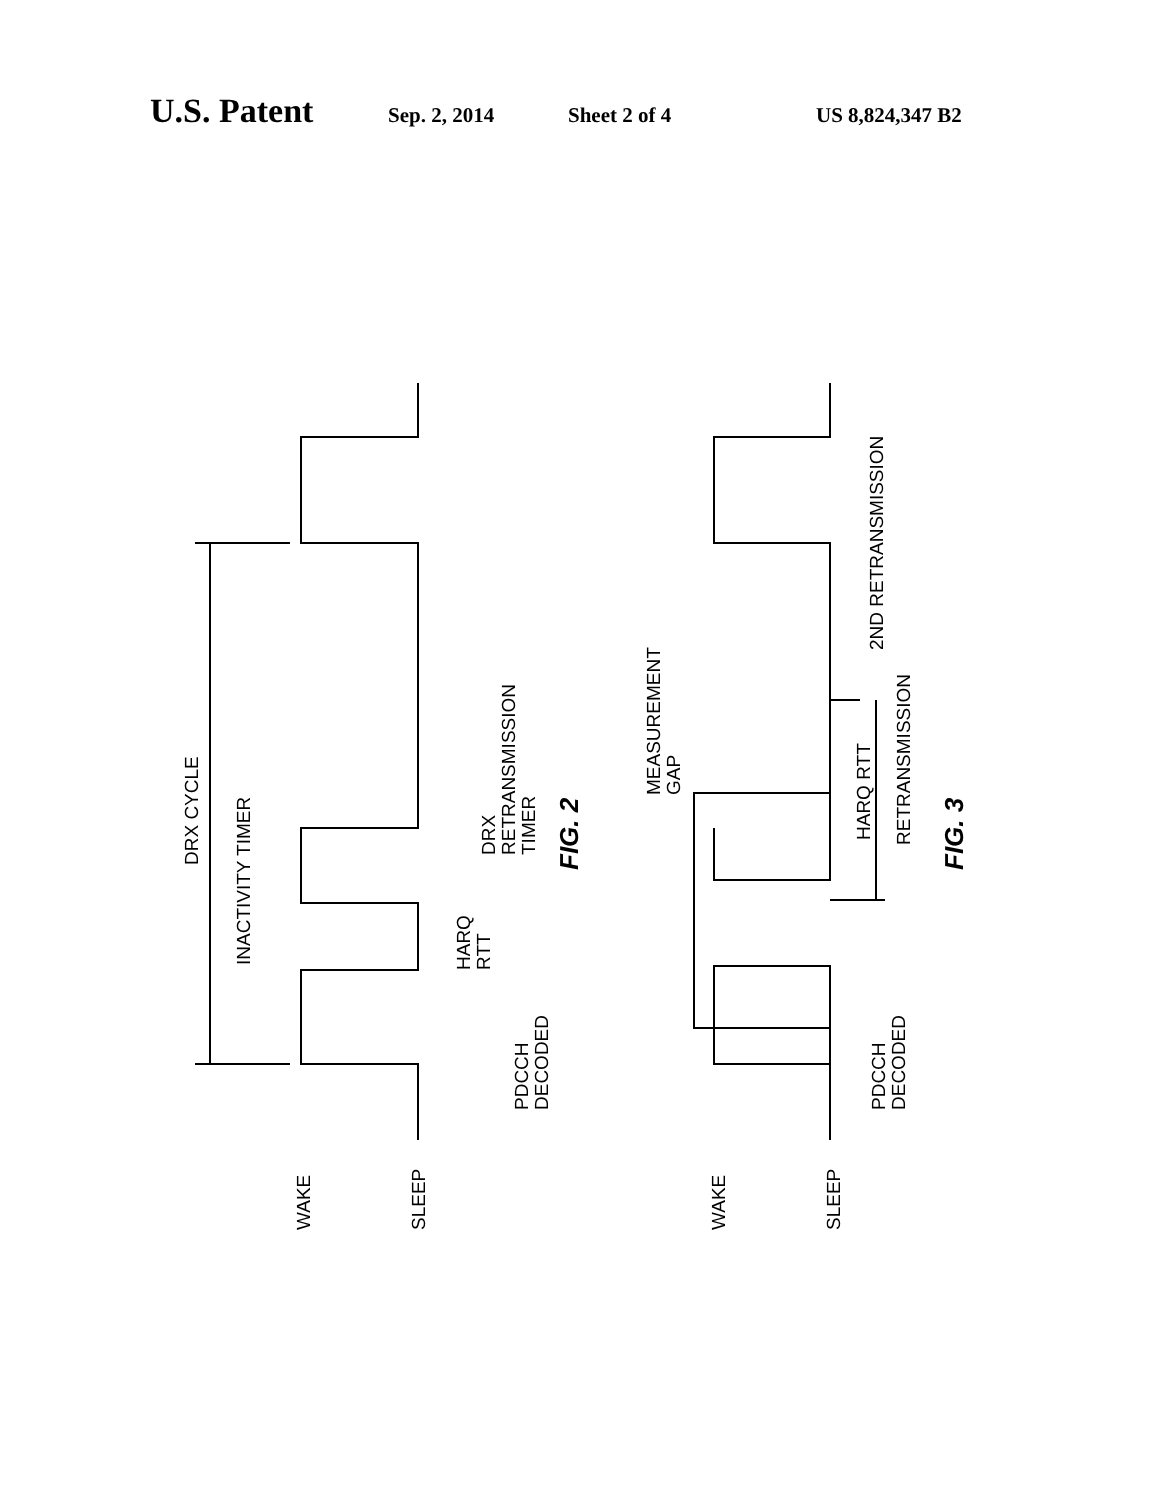U.S. Patent Sep. 2, 2014 Sheet 2 of 4 US 8,824,347 B2
DRX CYCLE
INACTIVITY TIMER
DRX
RETRANSMISSION
TIMER
HARQ
RTT
PDCCH
DECODED
WAKE
SLEEP
FIG. 2
MEASUREMENT
GAP
2ND RETRANSMISSION
HARQ RTT
RETRANSMISSION
PDCCH
DECODED
WAKE
SLEEP
FIG. 3